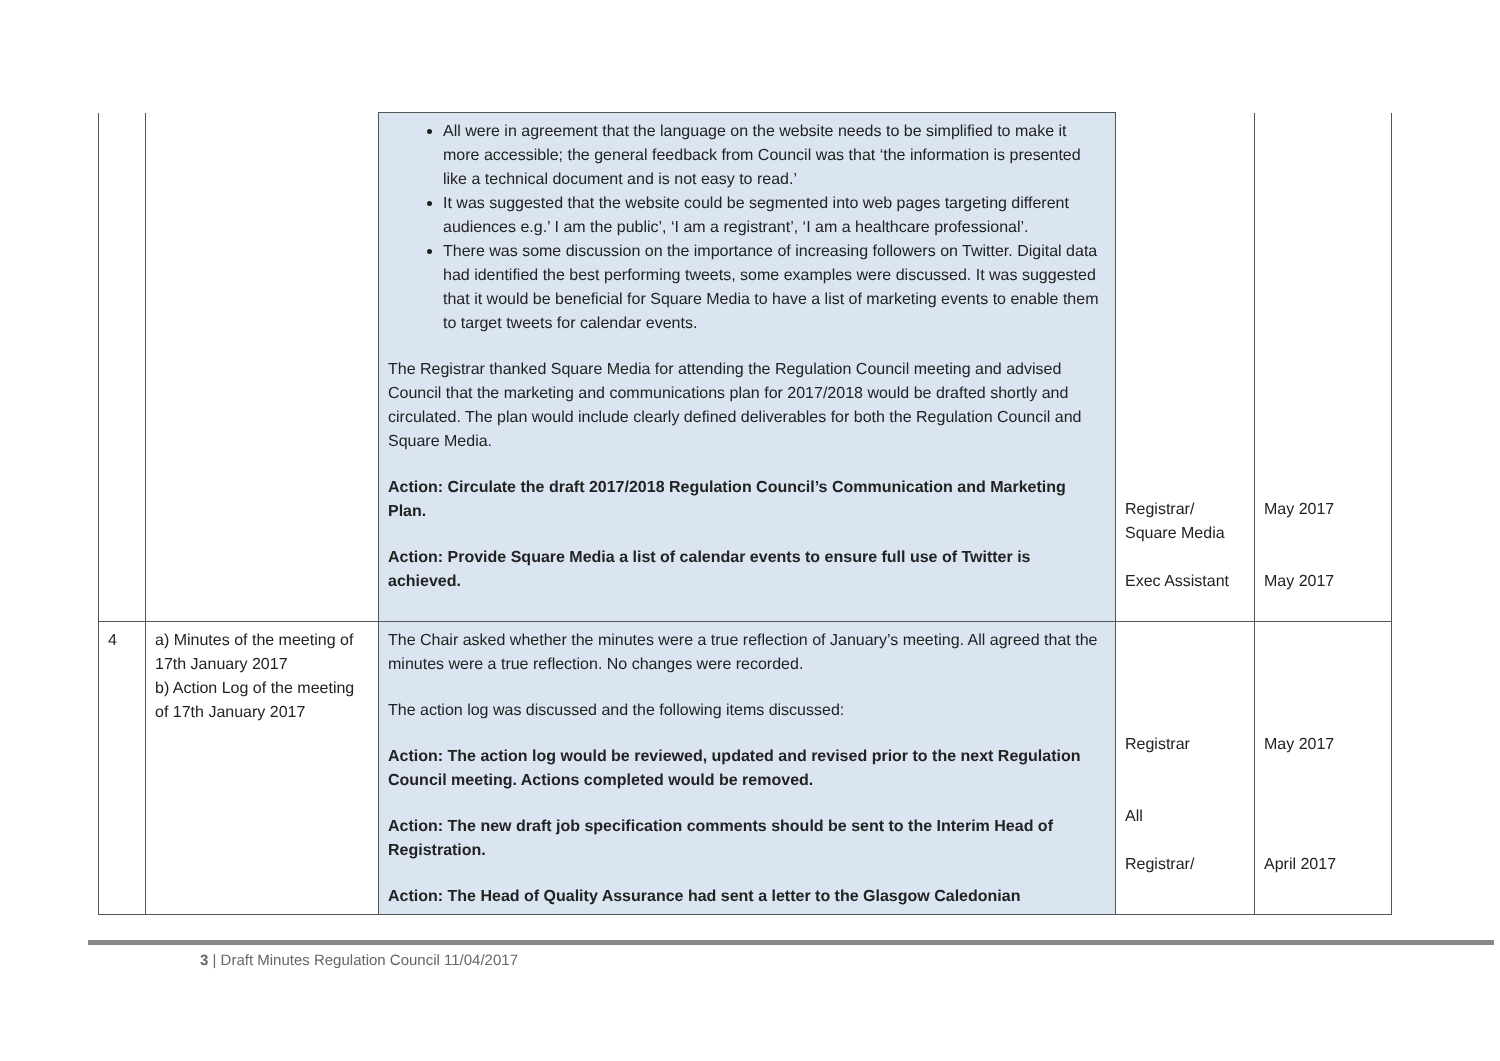| | | All were in agreement that the language on the website needs to be simplified to make it more accessible; the general feedback from Council was that ‘the information is presented like a technical document and is not easy to read.’ It was suggested that the website could be segmented into web pages targeting different audiences e.g.’ I am the public’, ‘I am a registrant’, ‘I am a healthcare professional’. There was some discussion on the importance of increasing followers on Twitter. Digital data had identified the best performing tweets, some examples were discussed. It was suggested that it would be beneficial for Square Media to have a list of marketing events to enable them to target tweets for calendar events. The Registrar thanked Square Media for attending the Regulation Council meeting and advised Council that the marketing and communications plan for 2017/2018 would be drafted shortly and circulated. The plan would include clearly defined deliverables for both the Regulation Council and Square Media. Action: Circulate the draft 2017/2018 Regulation Council’s Communication and Marketing Plan. Action: Provide Square Media a list of calendar events to ensure full use of Twitter is achieved. | Registrar/ Square Media Exec Assistant | May 2017 May 2017 |
| 4 | a) Minutes of the meeting of 17th January 2017 b) Action Log of the meeting of 17th January 2017 | The Chair asked whether the minutes were a true reflection of January’s meeting. All agreed that the minutes were a true reflection. No changes were recorded. The action log was discussed and the following items discussed: Action: The action log would be reviewed, updated and revised prior to the next Regulation Council meeting. Actions completed would be removed. Action: The new draft job specification comments should be sent to the Interim Head of Registration. Action: The Head of Quality Assurance had sent a letter to the Glasgow Caledonian | Registrar All Registrar/ | May 2017 April 2017 |
3 | Draft Minutes Regulation Council 11/04/2017